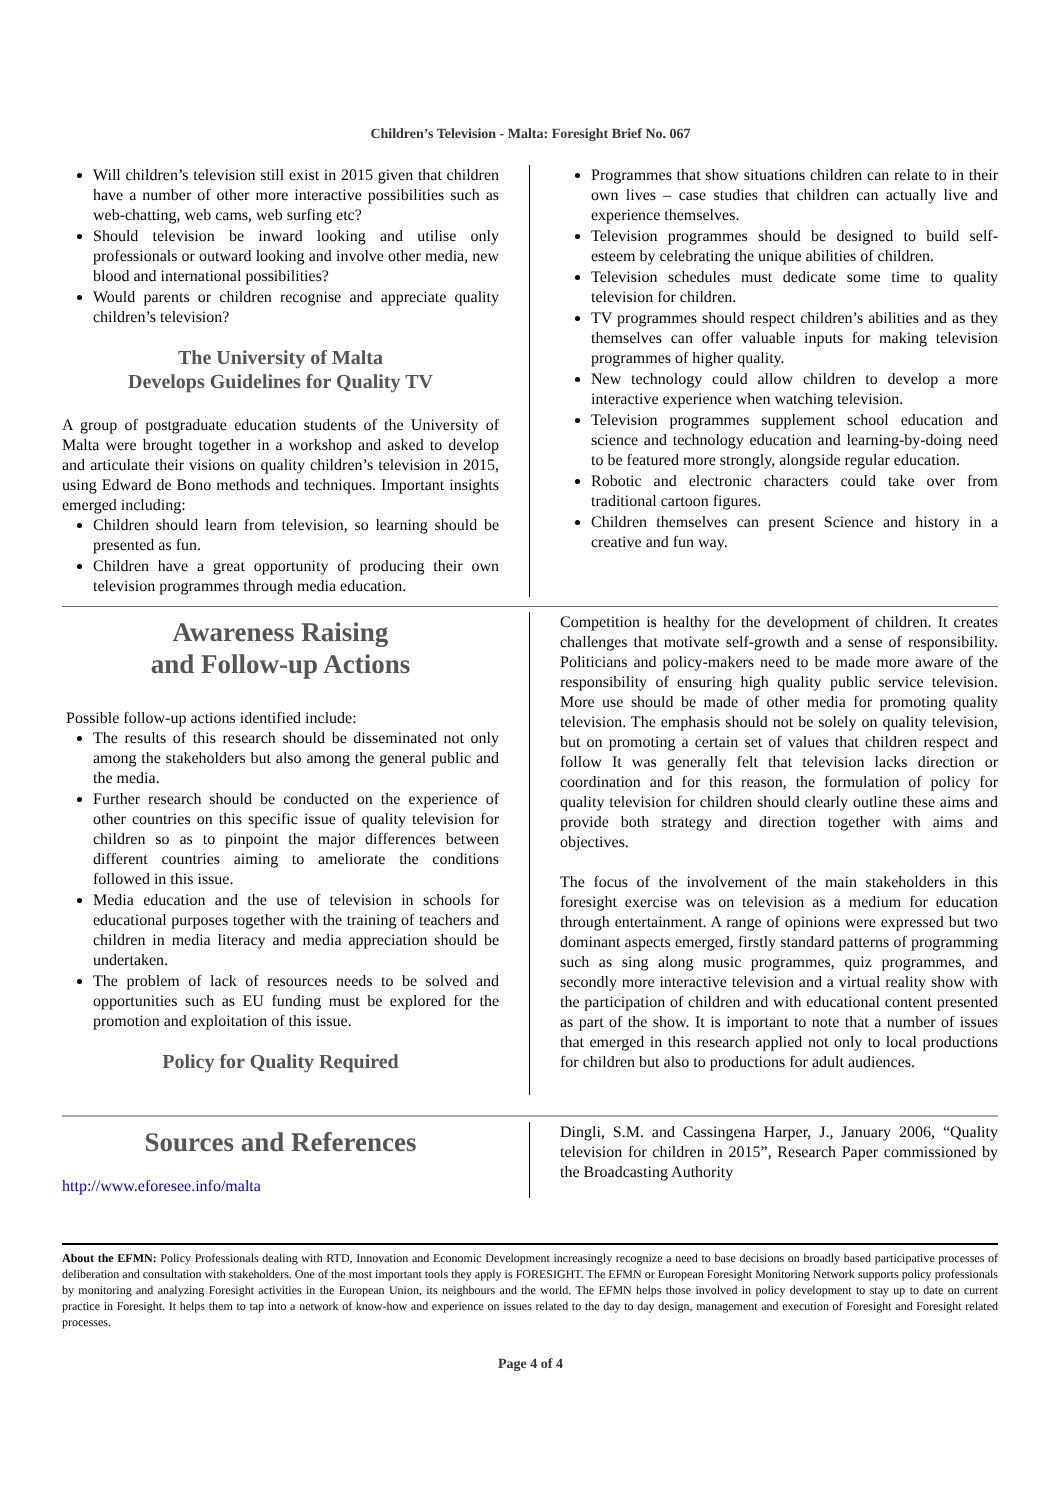Children’s Television - Malta: Foresight Brief No. 067
Will children’s television still exist in 2015 given that children have a number of other more interactive possibilities such as web-chatting, web cams, web surfing etc?
Should television be inward looking and utilise only professionals or outward looking and involve other media, new blood and international possibilities?
Would parents or children recognise and appreciate quality children’s television?
The University of Malta
Develops Guidelines for Quality TV
A group of postgraduate education students of the University of Malta were brought together in a workshop and asked to develop and articulate their visions on quality children’s television in 2015, using Edward de Bono methods and techniques. Important insights emerged including:
Children should learn from television, so learning should be presented as fun.
Children have a great opportunity of producing their own television programmes through media education.
Programmes that show situations children can relate to in their own lives – case studies that children can actually live and experience themselves.
Television programmes should be designed to build self-esteem by celebrating the unique abilities of children.
Television schedules must dedicate some time to quality television for children.
TV programmes should respect children’s abilities and as they themselves can offer valuable inputs for making television programmes of higher quality.
New technology could allow children to develop a more interactive experience when watching television.
Television programmes supplement school education and science and technology education and learning-by-doing need to be featured more strongly, alongside regular education.
Robotic and electronic characters could take over from traditional cartoon figures.
Children themselves can present Science and history in a creative and fun way.
Awareness Raising
and Follow-up Actions
Possible follow-up actions identified include:
The results of this research should be disseminated not only among the stakeholders but also among the general public and the media.
Further research should be conducted on the experience of other countries on this specific issue of quality television for children so as to pinpoint the major differences between different countries aiming to ameliorate the conditions followed in this issue.
Media education and the use of television in schools for educational purposes together with the training of teachers and children in media literacy and media appreciation should be undertaken.
The problem of lack of resources needs to be solved and opportunities such as EU funding must be explored for the promotion and exploitation of this issue.
Policy for Quality Required
Competition is healthy for the development of children. It creates challenges that motivate self-growth and a sense of responsibility. Politicians and policy-makers need to be made more aware of the responsibility of ensuring high quality public service television. More use should be made of other media for promoting quality television. The emphasis should not be solely on quality television, but on promoting a certain set of values that children respect and follow It was generally felt that television lacks direction or coordination and for this reason, the formulation of policy for quality television for children should clearly outline these aims and provide both strategy and direction together with aims and objectives.
The focus of the involvement of the main stakeholders in this foresight exercise was on television as a medium for education through entertainment. A range of opinions were expressed but two dominant aspects emerged, firstly standard patterns of programming such as sing along music programmes, quiz programmes, and secondly more interactive television and a virtual reality show with the participation of children and with educational content presented as part of the show. It is important to note that a number of issues that emerged in this research applied not only to local productions for children but also to productions for adult audiences.
Sources and References
http://www.eforesee.info/malta
Dingli, S.M. and Cassingena Harper, J., January 2006, “Quality television for children in 2015”, Research Paper commissioned by the Broadcasting Authority
About the EFMN: Policy Professionals dealing with RTD, Innovation and Economic Development increasingly recognize a need to base decisions on broadly based participative processes of deliberation and consultation with stakeholders. One of the most important tools they apply is FORESIGHT. The EFMN or European Foresight Monitoring Network supports policy professionals by monitoring and analyzing Foresight activities in the European Union, its neighbours and the world. The EFMN helps those involved in policy development to stay up to date on current practice in Foresight. It helps them to tap into a network of know-how and experience on issues related to the day to day design, management and execution of Foresight and Foresight related processes.
Page 4 of 4